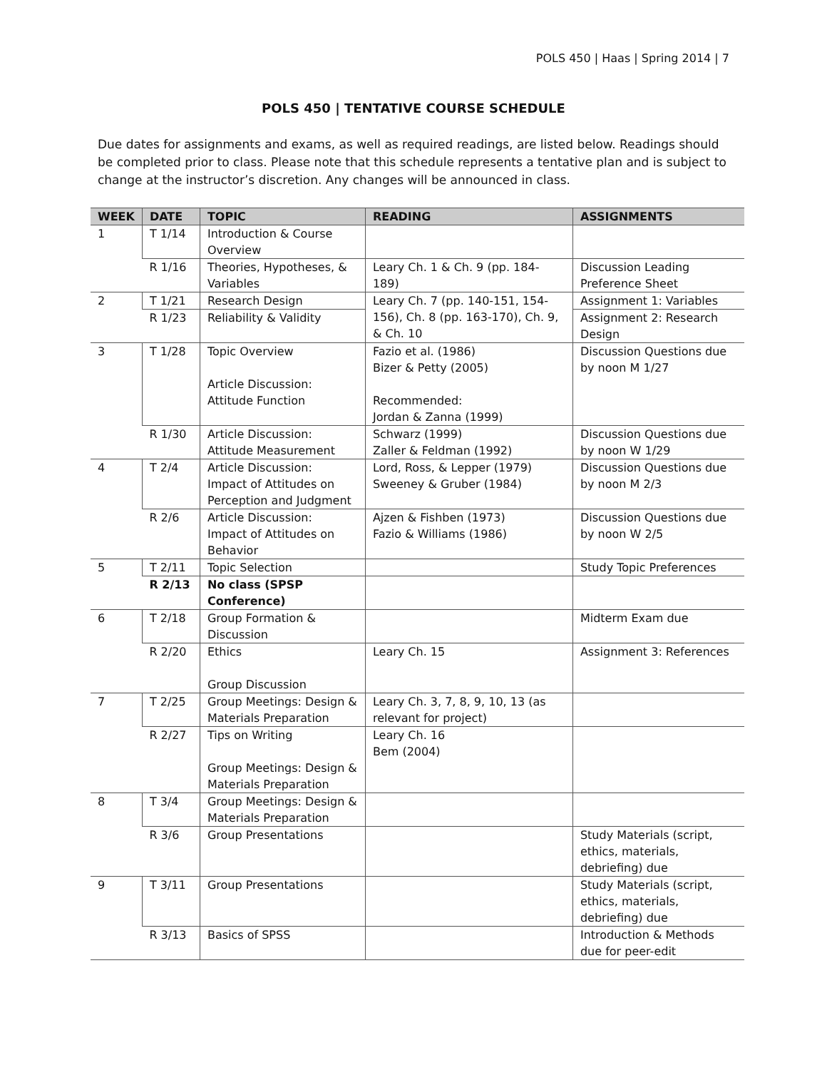POLS 450 | Haas | Spring 2014 | 7
POLS 450 | TENTATIVE COURSE SCHEDULE
Due dates for assignments and exams, as well as required readings, are listed below. Readings should be completed prior to class. Please note that this schedule represents a tentative plan and is subject to change at the instructor’s discretion. Any changes will be announced in class.
| WEEK | DATE | TOPIC | READING | ASSIGNMENTS |
| --- | --- | --- | --- | --- |
| 1 | T 1/14 | Introduction & Course Overview | | |
| | R 1/16 | Theories, Hypotheses, & Variables | Leary Ch. 1 & Ch. 9 (pp. 184-189) | Discussion Leading Preference Sheet |
| 2 | T 1/21 | Research Design | Leary Ch. 7 (pp. 140-151, 154-156), Ch. 8 (pp. 163-170), Ch. 9, & Ch. 10 | Assignment 1: Variables |
| | R 1/23 | Reliability & Validity | | Assignment 2: Research Design |
| 3 | T 1/28 | Topic Overview Article Discussion: Attitude Function | Fazio et al. (1986) Bizer & Petty (2005) Recommended: Jordan & Zanna (1999) | Discussion Questions due by noon M 1/27 |
| | R 1/30 | Article Discussion: Attitude Measurement | Schwarz (1999) Zaller & Feldman (1992) | Discussion Questions due by noon W 1/29 |
| 4 | T 2/4 | Article Discussion: Impact of Attitudes on Perception and Judgment | Lord, Ross, & Lepper (1979) Sweeney & Gruber (1984) | Discussion Questions due by noon M 2/3 |
| | R 2/6 | Article Discussion: Impact of Attitudes on Behavior | Ajzen & Fishben (1973) Fazio & Williams (1986) | Discussion Questions due by noon W 2/5 |
| 5 | T 2/11 | Topic Selection | | Study Topic Preferences |
| | R 2/13 | No class (SPSP Conference) | | |
| 6 | T 2/18 | Group Formation & Discussion | | Midterm Exam due |
| | R 2/20 | Ethics Group Discussion | Leary Ch. 15 | Assignment 3: References |
| 7 | T 2/25 | Group Meetings: Design & Materials Preparation | Leary Ch. 3, 7, 8, 9, 10, 13 (as relevant for project) | |
| | R 2/27 | Tips on Writing Group Meetings: Design & Materials Preparation | Leary Ch. 16 Bem (2004) | |
| 8 | T 3/4 | Group Meetings: Design & Materials Preparation | | |
| | R 3/6 | Group Presentations | | Study Materials (script, ethics, materials, debriefing) due |
| 9 | T 3/11 | Group Presentations | | Study Materials (script, ethics, materials, debriefing) due |
| | R 3/13 | Basics of SPSS | | Introduction & Methods due for peer-edit |